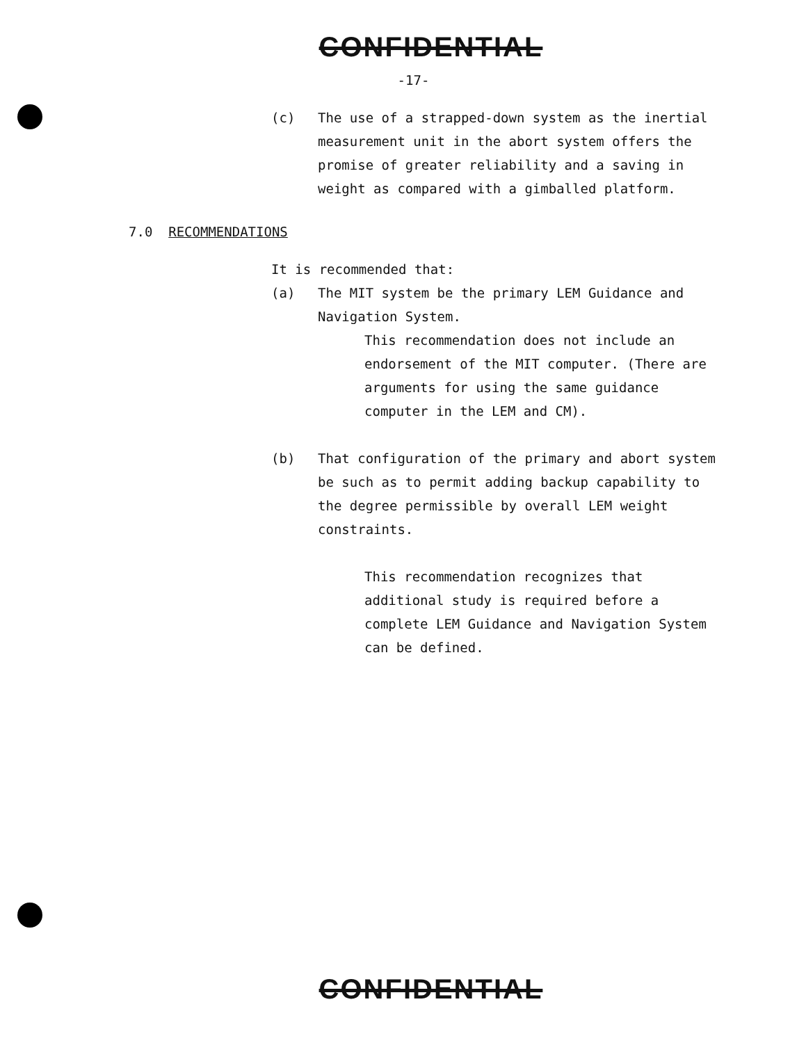CONFIDENTIAL
-17-
(c) The use of a strapped-down system as the inertial measurement unit in the abort system offers the promise of greater reliability and a saving in weight as compared with a gimballed platform.
7.0 RECOMMENDATIONS
It is recommended that:
(a) The MIT system be the primary LEM Guidance and Navigation System.
This recommendation does not include an endorsement of the MIT computer. (There are arguments for using the same guidance computer in the LEM and CM).
(b) That configuration of the primary and abort system be such as to permit adding backup capability to the degree permissible by overall LEM weight constraints.
This recommendation recognizes that additional study is required before a complete LEM Guidance and Navigation System can be defined.
CONFIDENTIAL